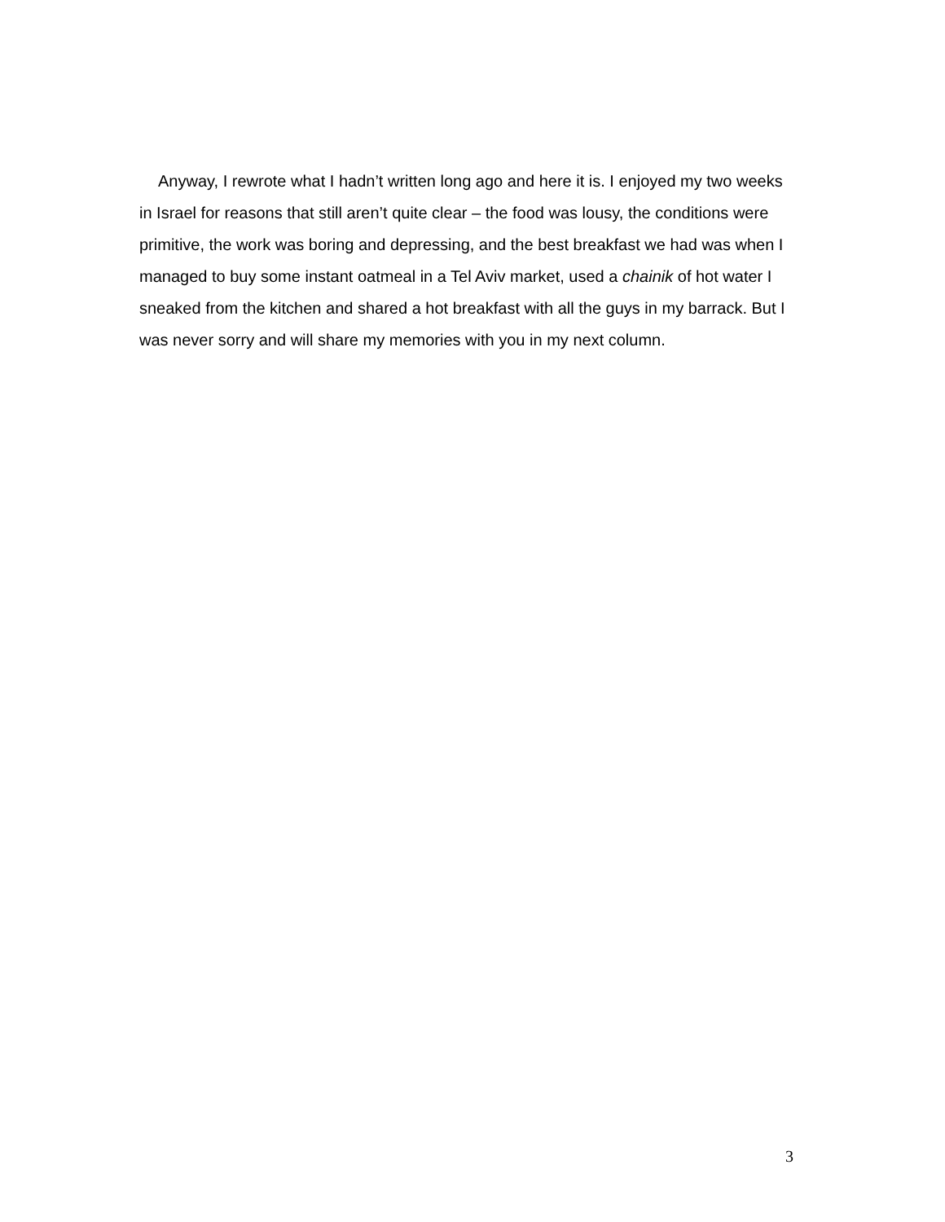Anyway, I rewrote what I hadn’t written long ago and here it is. I enjoyed my two weeks in Israel for reasons that still aren’t quite clear – the food was lousy, the conditions were primitive, the work was boring and depressing, and the best breakfast we had was when I managed to buy some instant oatmeal in a Tel Aviv market, used a chainik of hot water I sneaked from the kitchen and shared a hot breakfast with all the guys in my barrack. But I was never sorry and will share my memories with you in my next column.
3